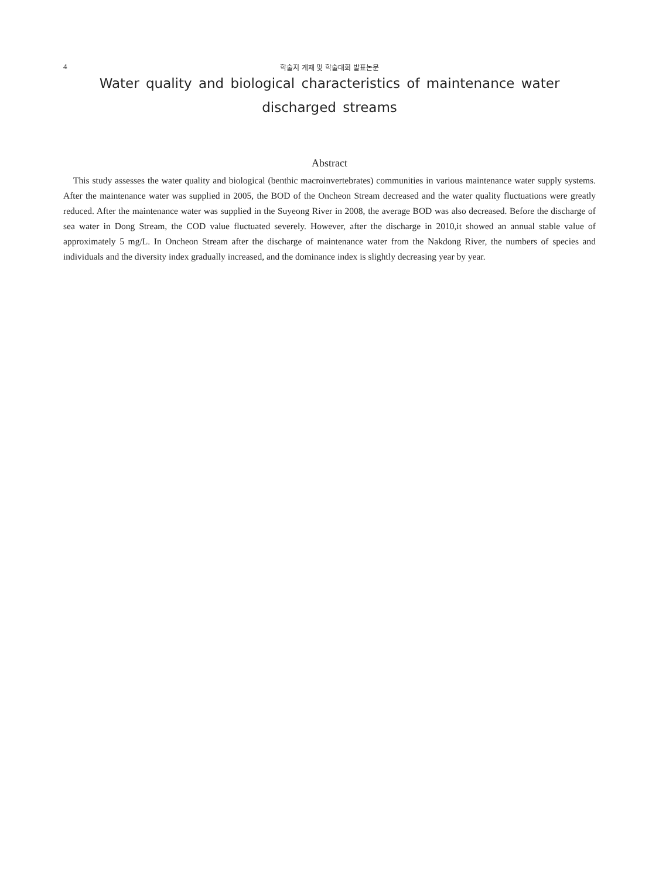4
학술지 게재 및 학술대회 발표논문
Water quality and biological characteristics of maintenance water
discharged streams
Abstract
This study assesses the water quality and biological (benthic macroinvertebrates) communities in various maintenance water supply systems. After the maintenance water was supplied in 2005, the BOD of the Oncheon Stream decreased and the water quality fluctuations were greatly reduced. After the maintenance water was supplied in the Suyeong River in 2008, the average BOD was also decreased. Before the discharge of sea water in Dong Stream, the COD value fluctuated severely. However, after the discharge in 2010,it showed an annual stable value of approximately 5 mg/L. In Oncheon Stream after the discharge of maintenance water from the Nakdong River, the numbers of species and individuals and the diversity index gradually increased, and the dominance index is slightly decreasing year by year.